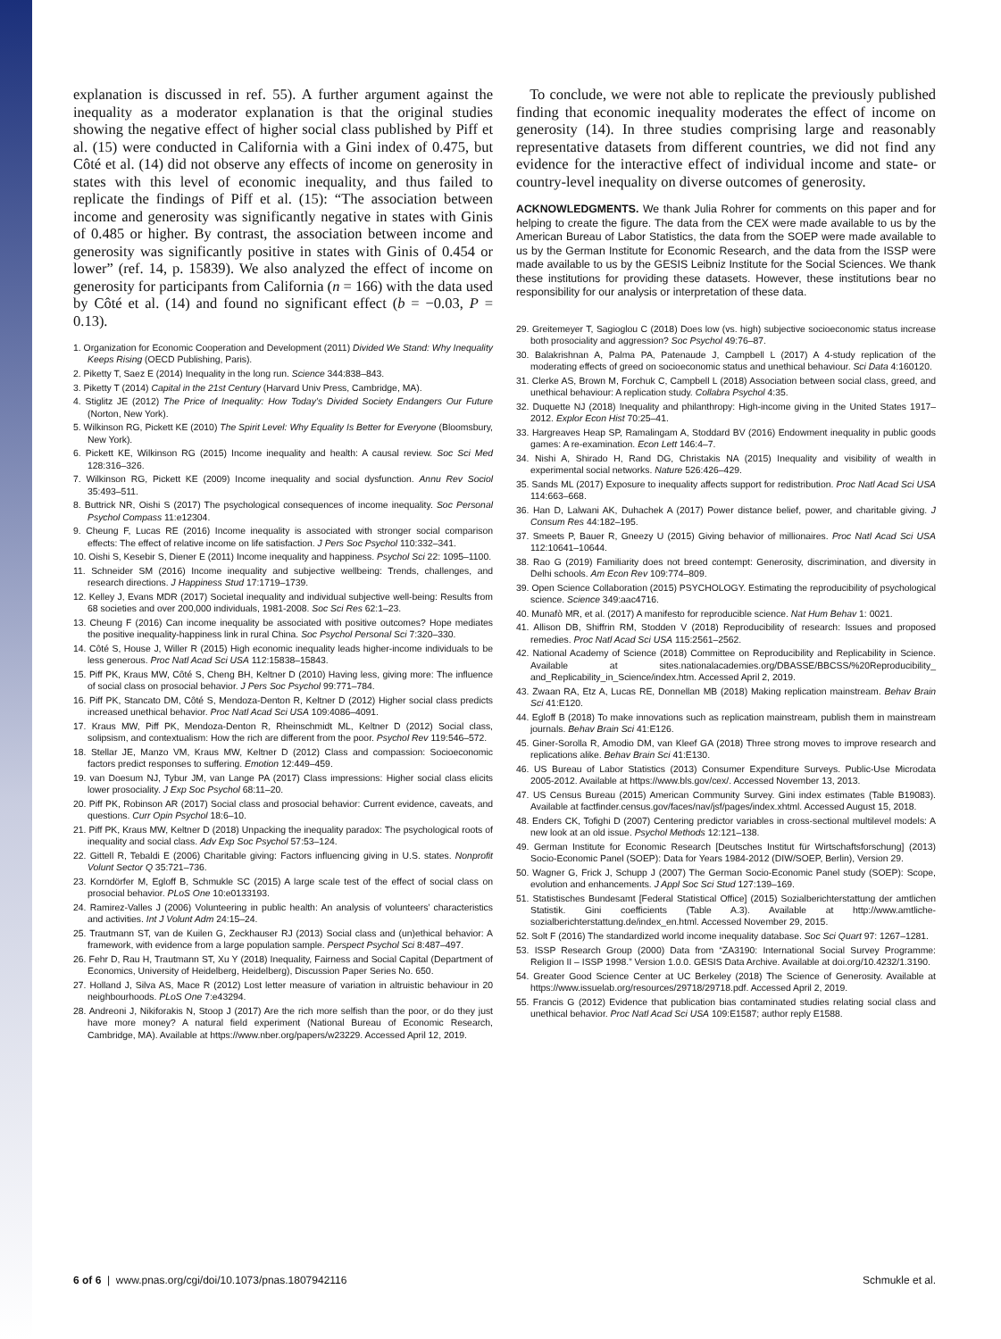explanation is discussed in ref. 55). A further argument against the inequality as a moderator explanation is that the original studies showing the negative effect of higher social class published by Piff et al. (15) were conducted in California with a Gini index of 0.475, but Côté et al. (14) did not observe any effects of income on generosity in states with this level of economic inequality, and thus failed to replicate the findings of Piff et al. (15): “The association between income and generosity was significantly negative in states with Ginis of 0.485 or higher. By contrast, the association between income and generosity was significantly positive in states with Ginis of 0.454 or lower” (ref. 14, p. 15839). We also analyzed the effect of income on generosity for participants from California (n = 166) with the data used by Côté et al. (14) and found no significant effect (b = −0.03, P = 0.13).
1. Organization for Economic Cooperation and Development (2011) Divided We Stand: Why Inequality Keeps Rising (OECD Publishing, Paris).
2. Piketty T, Saez E (2014) Inequality in the long run. Science 344:838–843.
3. Piketty T (2014) Capital in the 21st Century (Harvard Univ Press, Cambridge, MA).
4. Stiglitz JE (2012) The Price of Inequality: How Today’s Divided Society Endangers Our Future (Norton, New York).
5. Wilkinson RG, Pickett KE (2010) The Spirit Level: Why Equality Is Better for Everyone (Bloomsbury, New York).
6. Pickett KE, Wilkinson RG (2015) Income inequality and health: A causal review. Soc Sci Med 128:316–326.
7. Wilkinson RG, Pickett KE (2009) Income inequality and social dysfunction. Annu Rev Sociol 35:493–511.
8. Buttrick NR, Oishi S (2017) The psychological consequences of income inequality. Soc Personal Psychol Compass 11:e12304.
9. Cheung F, Lucas RE (2016) Income inequality is associated with stronger social comparison effects: The effect of relative income on life satisfaction. J Pers Soc Psychol 110:332–341.
10. Oishi S, Kesebir S, Diener E (2011) Income inequality and happiness. Psychol Sci 22: 1095–1100.
11. Schneider SM (2016) Income inequality and subjective wellbeing: Trends, challenges, and research directions. J Happiness Stud 17:1719–1739.
12. Kelley J, Evans MDR (2017) Societal inequality and individual subjective well-being: Results from 68 societies and over 200,000 individuals, 1981-2008. Soc Sci Res 62:1–23.
13. Cheung F (2016) Can income inequality be associated with positive outcomes? Hope mediates the positive inequality-happiness link in rural China. Soc Psychol Personal Sci 7:320–330.
14. Côté S, House J, Willer R (2015) High economic inequality leads higher-income individuals to be less generous. Proc Natl Acad Sci USA 112:15838–15843.
15. Piff PK, Kraus MW, Côté S, Cheng BH, Keltner D (2010) Having less, giving more: The influence of social class on prosocial behavior. J Pers Soc Psychol 99:771–784.
16. Piff PK, Stancato DM, Côté S, Mendoza-Denton R, Keltner D (2012) Higher social class predicts increased unethical behavior. Proc Natl Acad Sci USA 109:4086–4091.
17. Kraus MW, Piff PK, Mendoza-Denton R, Rheinschmidt ML, Keltner D (2012) Social class, solipsism, and contextualism: How the rich are different from the poor. Psychol Rev 119:546–572.
18. Stellar JE, Manzo VM, Kraus MW, Keltner D (2012) Class and compassion: Socioeconomic factors predict responses to suffering. Emotion 12:449–459.
19. van Doesum NJ, Tybur JM, van Lange PA (2017) Class impressions: Higher social class elicits lower prosociality. J Exp Soc Psychol 68:11–20.
20. Piff PK, Robinson AR (2017) Social class and prosocial behavior: Current evidence, caveats, and questions. Curr Opin Psychol 18:6–10.
21. Piff PK, Kraus MW, Keltner D (2018) Unpacking the inequality paradox: The psychological roots of inequality and social class. Adv Exp Soc Psychol 57:53–124.
22. Gittell R, Tebaldi E (2006) Charitable giving: Factors influencing giving in U.S. states. Nonprofit Volunt Sector Q 35:721–736.
23. Korndörfer M, Egloff B, Schmukle SC (2015) A large scale test of the effect of social class on prosocial behavior. PLoS One 10:e0133193.
24. Ramirez-Valles J (2006) Volunteering in public health: An analysis of volunteers’ characteristics and activities. Int J Volunt Adm 24:15–24.
25. Trautmann ST, van de Kuilen G, Zeckhauser RJ (2013) Social class and (un)ethical behavior: A framework, with evidence from a large population sample. Perspect Psychol Sci 8:487–497.
26. Fehr D, Rau H, Trautmann ST, Xu Y (2018) Inequality, Fairness and Social Capital (Department of Economics, University of Heidelberg, Heidelberg), Discussion Paper Series No. 650.
27. Holland J, Silva AS, Mace R (2012) Lost letter measure of variation in altruistic behaviour in 20 neighbourhoods. PLoS One 7:e43294.
28. Andreoni J, Nikiforakis N, Stoop J (2017) Are the rich more selfish than the poor, or do they just have more money? A natural field experiment (National Bureau of Economic Research, Cambridge, MA). Available at https://www.nber.org/papers/w23229. Accessed April 12, 2019.
To conclude, we were not able to replicate the previously published finding that economic inequality moderates the effect of income on generosity (14). In three studies comprising large and reasonably representative datasets from different countries, we did not find any evidence for the interactive effect of individual income and state- or country-level inequality on diverse outcomes of generosity.
ACKNOWLEDGMENTS. We thank Julia Rohrer for comments on this paper and for helping to create the figure. The data from the CEX were made available to us by the American Bureau of Labor Statistics, the data from the SOEP were made available to us by the German Institute for Economic Research, and the data from the ISSP were made available to us by the GESIS Leibniz Institute for the Social Sciences. We thank these institutions for providing these datasets. However, these institutions bear no responsibility for our analysis or interpretation of these data.
29. Greitemeyer T, Sagioglou C (2018) Does low (vs. high) subjective socioeconomic status increase both prosociality and aggression? Soc Psychol 49:76–87.
30. Balakrishnan A, Palma PA, Patenaude J, Campbell L (2017) A 4-study replication of the moderating effects of greed on socioeconomic status and unethical behaviour. Sci Data 4:160120.
31. Clerke AS, Brown M, Forchuk C, Campbell L (2018) Association between social class, greed, and unethical behaviour: A replication study. Collabra Psychol 4:35.
32. Duquette NJ (2018) Inequality and philanthropy: High-income giving in the United States 1917–2012. Explor Econ Hist 70:25–41.
33. Hargreaves Heap SP, Ramalingam A, Stoddard BV (2016) Endowment inequality in public goods games: A re-examination. Econ Lett 146:4–7.
34. Nishi A, Shirado H, Rand DG, Christakis NA (2015) Inequality and visibility of wealth in experimental social networks. Nature 526:426–429.
35. Sands ML (2017) Exposure to inequality affects support for redistribution. Proc Natl Acad Sci USA 114:663–668.
36. Han D, Lalwani AK, Duhachek A (2017) Power distance belief, power, and charitable giving. J Consum Res 44:182–195.
37. Smeets P, Bauer R, Gneezy U (2015) Giving behavior of millionaires. Proc Natl Acad Sci USA 112:10641–10644.
38. Rao G (2019) Familiarity does not breed contempt: Generosity, discrimination, and diversity in Delhi schools. Am Econ Rev 109:774–809.
39. Open Science Collaboration (2015) PSYCHOLOGY. Estimating the reproducibility of psychological science. Science 349:aac4716.
40. Munafò MR, et al. (2017) A manifesto for reproducible science. Nat Hum Behav 1: 0021.
41. Allison DB, Shiffrin RM, Stodden V (2018) Reproducibility of research: Issues and proposed remedies. Proc Natl Acad Sci USA 115:2561–2562.
42. National Academy of Science (2018) Committee on Reproducibility and Replicability in Science. Available at sites.nationalacademies.org/DBASSE/BBCSS/%20Reproducibility_ and_Replicability_in_Science/index.htm. Accessed April 2, 2019.
43. Zwaan RA, Etz A, Lucas RE, Donnellan MB (2018) Making replication mainstream. Behav Brain Sci 41:E120.
44. Egloff B (2018) To make innovations such as replication mainstream, publish them in mainstream journals. Behav Brain Sci 41:E126.
45. Giner-Sorolla R, Amodio DM, van Kleef GA (2018) Three strong moves to improve research and replications alike. Behav Brain Sci 41:E130.
46. US Bureau of Labor Statistics (2013) Consumer Expenditure Surveys. Public-Use Microdata 2005-2012. Available at https://www.bls.gov/cex/. Accessed November 13, 2013.
47. US Census Bureau (2015) American Community Survey. Gini index estimates (Table B19083). Available at factfinder.census.gov/faces/nav/jsf/pages/index.xhtml. Accessed August 15, 2018.
48. Enders CK, Tofighi D (2007) Centering predictor variables in cross-sectional multilevel models: A new look at an old issue. Psychol Methods 12:121–138.
49. German Institute for Economic Research [Deutsches Institut für Wirtschaftsforschung] (2013) Socio-Economic Panel (SOEP): Data for Years 1984-2012 (DIW/SOEP, Berlin), Version 29.
50. Wagner G, Frick J, Schupp J (2007) The German Socio-Economic Panel study (SOEP): Scope, evolution and enhancements. J Appl Soc Sci Stud 127:139–169.
51. Statistisches Bundesamt [Federal Statistical Office] (2015) Sozialberichterstattung der amtlichen Statistik. Gini coefficients (Table A.3). Available at http://www.amtliche-sozialberichterstattung.de/index_en.html. Accessed November 29, 2015.
52. Solt F (2016) The standardized world income inequality database. Soc Sci Quart 97: 1267–1281.
53. ISSP Research Group (2000) Data from “ZA3190: International Social Survey Programme: Religion II – ISSP 1998.” Version 1.0.0. GESIS Data Archive. Available at doi.org/10.4232/1.3190.
54. Greater Good Science Center at UC Berkeley (2018) The Science of Generosity. Available at https://www.issuelab.org/resources/29718/29718.pdf. Accessed April 2, 2019.
55. Francis G (2012) Evidence that publication bias contaminated studies relating social class and unethical behavior. Proc Natl Acad Sci USA 109:E1587; author reply E1588.
6 of 6 | www.pnas.org/cgi/doi/10.1073/pnas.1807942116 Schmukle et al.